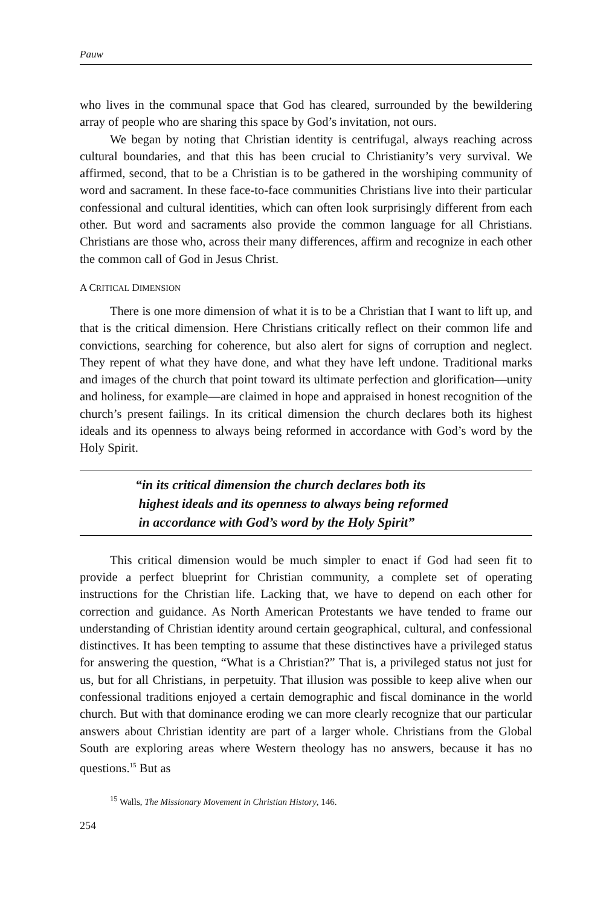Pauw
who lives in the communal space that God has cleared, surrounded by the bewildering array of people who are sharing this space by God’s invitation, not ours.
We began by noting that Christian identity is centrifugal, always reaching across cultural boundaries, and that this has been crucial to Christianity’s very survival. We affirmed, second, that to be a Christian is to be gathered in the worshiping community of word and sacrament. In these face-to-face communities Christians live into their particular confessional and cultural identities, which can often look surprisingly different from each other. But word and sacraments also provide the common language for all Christians. Christians are those who, across their many differences, affirm and recognize in each other the common call of God in Jesus Christ.
A CRITICAL DIMENSION
There is one more dimension of what it is to be a Christian that I want to lift up, and that is the critical dimension. Here Christians critically reflect on their common life and convictions, searching for coherence, but also alert for signs of corruption and neglect. They repent of what they have done, and what they have left undone. Traditional marks and images of the church that point toward its ultimate perfection and glorification—unity and holiness, for example—are claimed in hope and appraised in honest recognition of the church’s present failings. In its critical dimension the church declares both its highest ideals and its openness to always being reformed in accordance with God’s word by the Holy Spirit.
“in its critical dimension the church declares both its
highest ideals and its openness to always being reformed
in accordance with God’s word by the Holy Spirit”
This critical dimension would be much simpler to enact if God had seen fit to provide a perfect blueprint for Christian community, a complete set of operating instructions for the Christian life. Lacking that, we have to depend on each other for correction and guidance. As North American Protestants we have tended to frame our understanding of Christian identity around certain geographical, cultural, and confessional distinctives. It has been tempting to assume that these distinctives have a privileged status for answering the question, “What is a Christian?” That is, a privileged status not just for us, but for all Christians, in perpetuity. That illusion was possible to keep alive when our confessional traditions enjoyed a certain demographic and fiscal dominance in the world church. But with that dominance eroding we can more clearly recognize that our particular answers about Christian identity are part of a larger whole. Christians from the Global South are exploring areas where Western theology has no answers, because it has no questions.<sup>15</sup> But as
<sup>15</sup> Walls, The Missionary Movement in Christian History, 146.
254